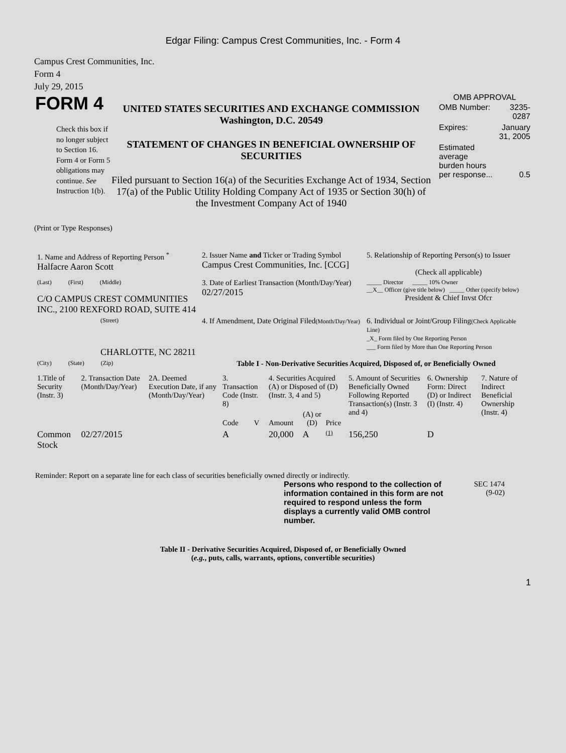Edgar Filing: Campus Crest Communities, Inc. - Form 4
Campus Crest Communities, Inc.
Form 4
July 29, 2015
FORM 4
Check this box if no longer subject to Section 16. Form 4 or Form 5 obligations may continue. See Instruction 1(b).
UNITED STATES SECURITIES AND EXCHANGE COMMISSION
Washington, D.C. 20549
STATEMENT OF CHANGES IN BENEFICIAL OWNERSHIP OF SECURITIES
Filed pursuant to Section 16(a) of the Securities Exchange Act of 1934, Section 17(a) of the Public Utility Holding Company Act of 1935 or Section 30(h) of the Investment Company Act of 1940
OMB APPROVAL
| OMB Number: | 3235-0287 |
| Expires: | January 31, 2005 |
| Estimated average burden hours per response... | 0.5 |
(Print or Type Responses)
| 1. Name and Address of Reporting Person <sup>*</sup> Halfacre Aaron Scott | 2. Issuer Name and Ticker or Trading Symbol Campus Crest Communities, Inc. [CCG] | 5. Relationship of Reporting Person(s) to Issuer (Check all applicable) |
| (Last) (First) (Middle) C/O CAMPUS CREST COMMUNITIES INC., 2100 REXFORD ROAD, SUITE 414 | 3. Date of Earliest Transaction (Month/Day/Year) 02/27/2015 | _____ Director _____ 10% Owner __X__ Officer (give title below) _____ Other (specify below) President & Chief Invst Ofcr |
| (Street) CHARLOTTE, NC 28211 | 4. If Amendment, Date Original Filed (Month/Day/Year) | 6. Individual or Joint/Group Filing (Check Applicable Line) _X_ Form filed by One Reporting Person ___ Form filed by More than One Reporting Person |
| (City) (State) (Zip) | Table I - Non-Derivative Securities Acquired, Disposed of, or Beneficially Owned | |
| 1.Title of Security (Instr. 3) | 2. Transaction Date (Month/Day/Year) | 2A. Deemed Execution Date, if any (Month/Day/Year) | 3. Transaction Code (Instr. 8) | | 4. Securities Acquired (A) or Disposed of (D) (Instr. 3, 4 and 5) | | | 5. Amount of Securities Beneficially Owned Following Reported Transaction(s) (Instr. 3 and 4) | 6. Ownership Form: Direct (D) or Indirect (I) (Instr. 4) | 7. Nature of Indirect Beneficial Ownership (Instr. 4) |
| | | | Code | V | Amount | (A) or (D) | Price | | | |
| Common Stock | 02/27/2015 | | A | | 20,000 | A | (1) | 156,250 | D | |
Reminder: Report on a separate line for each class of securities beneficially owned directly or indirectly.
Persons who respond to the collection of information contained in this form are not required to respond unless the form displays a currently valid OMB control number.
SEC 1474
(9-02)
Table II - Derivative Securities Acquired, Disposed of, or Beneficially Owned
(e.g., puts, calls, warrants, options, convertible securities)
1